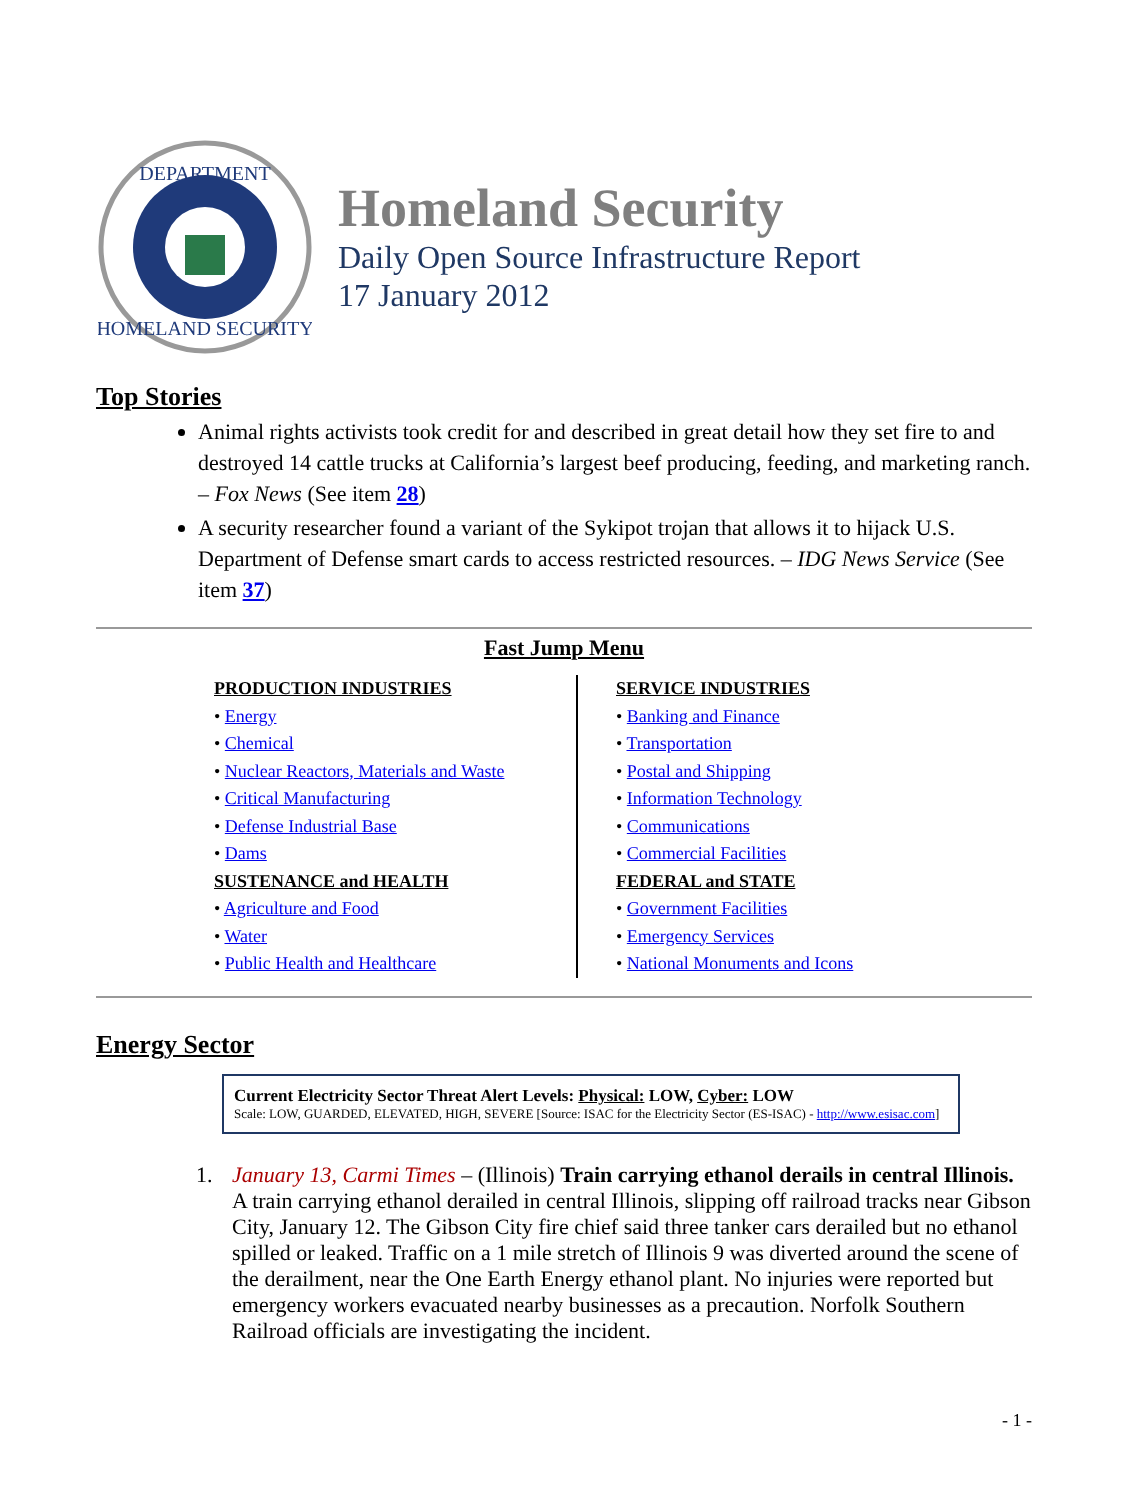DEPARTMENT
HOMELAND SECURITY
Homeland Security
Daily Open Source Infrastructure Report
17 January 2012
Top Stories
Animal rights activists took credit for and described in great detail how they set fire to and destroyed 14 cattle trucks at California’s largest beef producing, feeding, and marketing ranch. – Fox News (See item 28)
A security researcher found a variant of the Sykipot trojan that allows it to hijack U.S. Department of Defense smart cards to access restricted resources. – IDG News Service (See item 37)
Fast Jump Menu
PRODUCTION INDUSTRIES
• Energy
• Chemical
• Nuclear Reactors, Materials and Waste
• Critical Manufacturing
• Defense Industrial Base
• Dams
SUSTENANCE and HEALTH
• Agriculture and Food
• Water
• Public Health and Healthcare
SERVICE INDUSTRIES
• Banking and Finance
• Transportation
• Postal and Shipping
• Information Technology
• Communications
• Commercial Facilities
FEDERAL and STATE
• Government Facilities
• Emergency Services
• National Monuments and Icons
Energy Sector
Current Electricity Sector Threat Alert Levels: Physical: LOW, Cyber: LOW
Scale: LOW, GUARDED, ELEVATED, HIGH, SEVERE [Source: ISAC for the Electricity Sector (ES-ISAC) - http://www.esisac.com]
1. January 13, Carmi Times – (Illinois) Train carrying ethanol derails in central Illinois. A train carrying ethanol derailed in central Illinois, slipping off railroad tracks near Gibson City, January 12. The Gibson City fire chief said three tanker cars derailed but no ethanol spilled or leaked. Traffic on a 1 mile stretch of Illinois 9 was diverted around the scene of the derailment, near the One Earth Energy ethanol plant. No injuries were reported but emergency workers evacuated nearby businesses as a precaution. Norfolk Southern Railroad officials are investigating the incident.
- 1 -